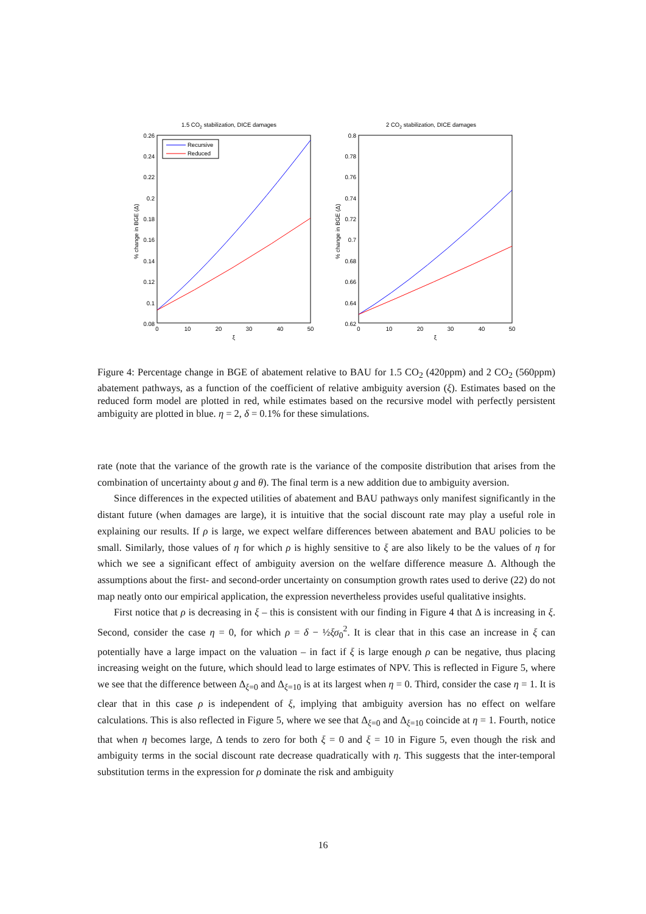1.5 CO2 stabilization, DICE damages
0.26
0.24
0.22
0.2
0.18
0.16
0.14
0.12
0.1
0.08
0
10
20
30
40
50
ξ
% change in BGE (Δ)
Recursive
Reduced
2 CO2 stabilization, DICE damages
0.8
0.78
0.76
0.74
0.72
0.7
0.68
0.66
0.64
0.62
0
10
20
30
40
50
ξ
% change in BGE (Δ)
Figure 4: Percentage change in BGE of abatement relative to BAU for 1.5 CO<sub>2</sub> (420ppm) and 2 CO<sub>2</sub> (560ppm) abatement pathways, as a function of the coefficient of relative ambiguity aversion (ξ). Estimates based on the reduced form model are plotted in red, while estimates based on the recursive model with perfectly persistent ambiguity are plotted in blue. η = 2, δ = 0.1% for these simulations.
rate (note that the variance of the growth rate is the variance of the composite distribution that arises from the combination of uncertainty about g and θ). The final term is a new addition due to ambiguity aversion.
Since differences in the expected utilities of abatement and BAU pathways only manifest significantly in the distant future (when damages are large), it is intuitive that the social discount rate may play a useful role in explaining our results. If ρ is large, we expect welfare differences between abatement and BAU policies to be small. Similarly, those values of η for which ρ is highly sensitive to ξ are also likely to be the values of η for which we see a significant effect of ambiguity aversion on the welfare difference measure Δ. Although the assumptions about the first- and second-order uncertainty on consumption growth rates used to derive (22) do not map neatly onto our empirical application, the expression nevertheless provides useful qualitative insights.
First notice that ρ is decreasing in ξ – this is consistent with our finding in Figure 4 that Δ is increasing in ξ. Second, consider the case η = 0, for which ρ = δ − ½ξσ<sub>0</sub><sup>2</sup>. It is clear that in this case an increase in ξ can potentially have a large impact on the valuation – in fact if ξ is large enough ρ can be negative, thus placing increasing weight on the future, which should lead to large estimates of NPV. This is reflected in Figure 5, where we see that the difference between Δ<sub>ξ=0</sub> and Δ<sub>ξ=10</sub> is at its largest when η = 0. Third, consider the case η = 1. It is clear that in this case ρ is independent of ξ, implying that ambiguity aversion has no effect on welfare calculations. This is also reflected in Figure 5, where we see that Δ<sub>ξ=0</sub> and Δ<sub>ξ=10</sub> coincide at η = 1. Fourth, notice that when η becomes large, Δ tends to zero for both ξ = 0 and ξ = 10 in Figure 5, even though the risk and ambiguity terms in the social discount rate decrease quadratically with η. This suggests that the inter-temporal substitution terms in the expression for ρ dominate the risk and ambiguity
16